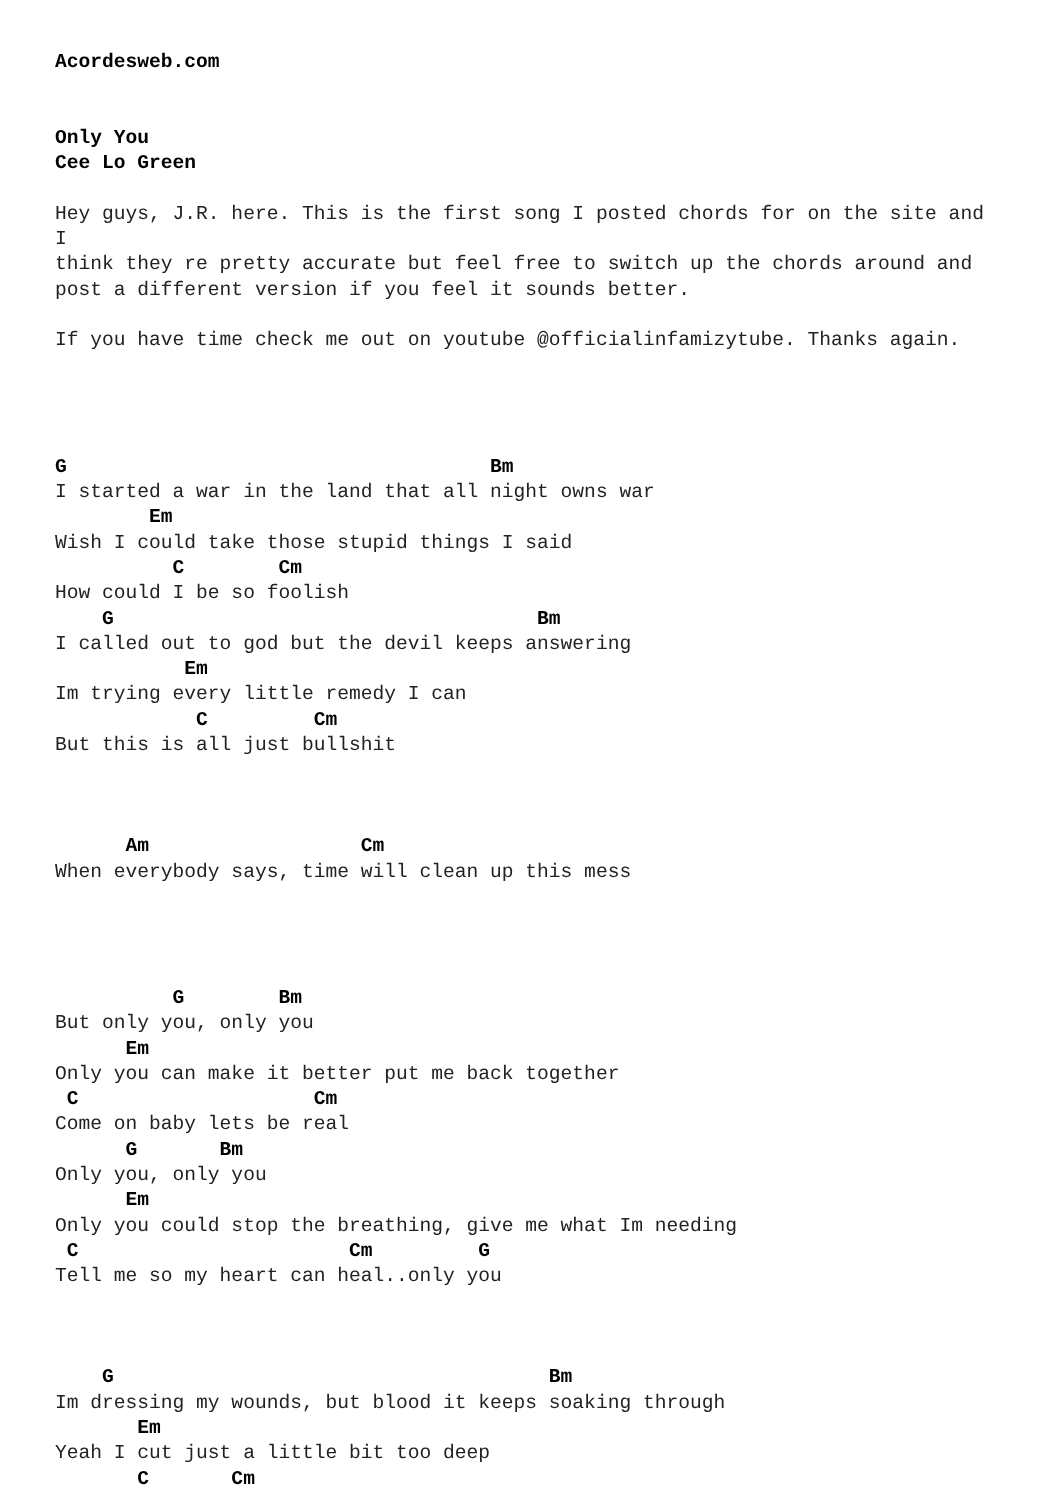Acordesweb.com


Only You
Cee Lo Green

Hey guys, J.R. here. This is the first song I posted chords for on the site and
I
think they re pretty accurate but feel free to switch up the chords around and
post a different version if you feel it sounds better.

If you have time check me out on youtube @officialinfamizytube. Thanks again.




G                                    Bm
I started a war in the land that all night owns war
        Em
Wish I could take those stupid things I said
          C        Cm
How could I be so foolish
    G                                    Bm
I called out to god but the devil keeps answering
           Em
Im trying every little remedy I can
            C         Cm
But this is all just bullshit



      Am                  Cm
When everybody says, time will clean up this mess




          G        Bm
But only you, only you
      Em
Only you can make it better put me back together
 C                    Cm
Come on baby lets be real
      G       Bm
Only you, only you
      Em
Only you could stop the breathing, give me what Im needing
 C                       Cm         G
Tell me so my heart can heal..only you



    G                                     Bm
Im dressing my wounds, but blood it keeps soaking through
       Em
Yeah I cut just a little bit too deep
       C       Cm